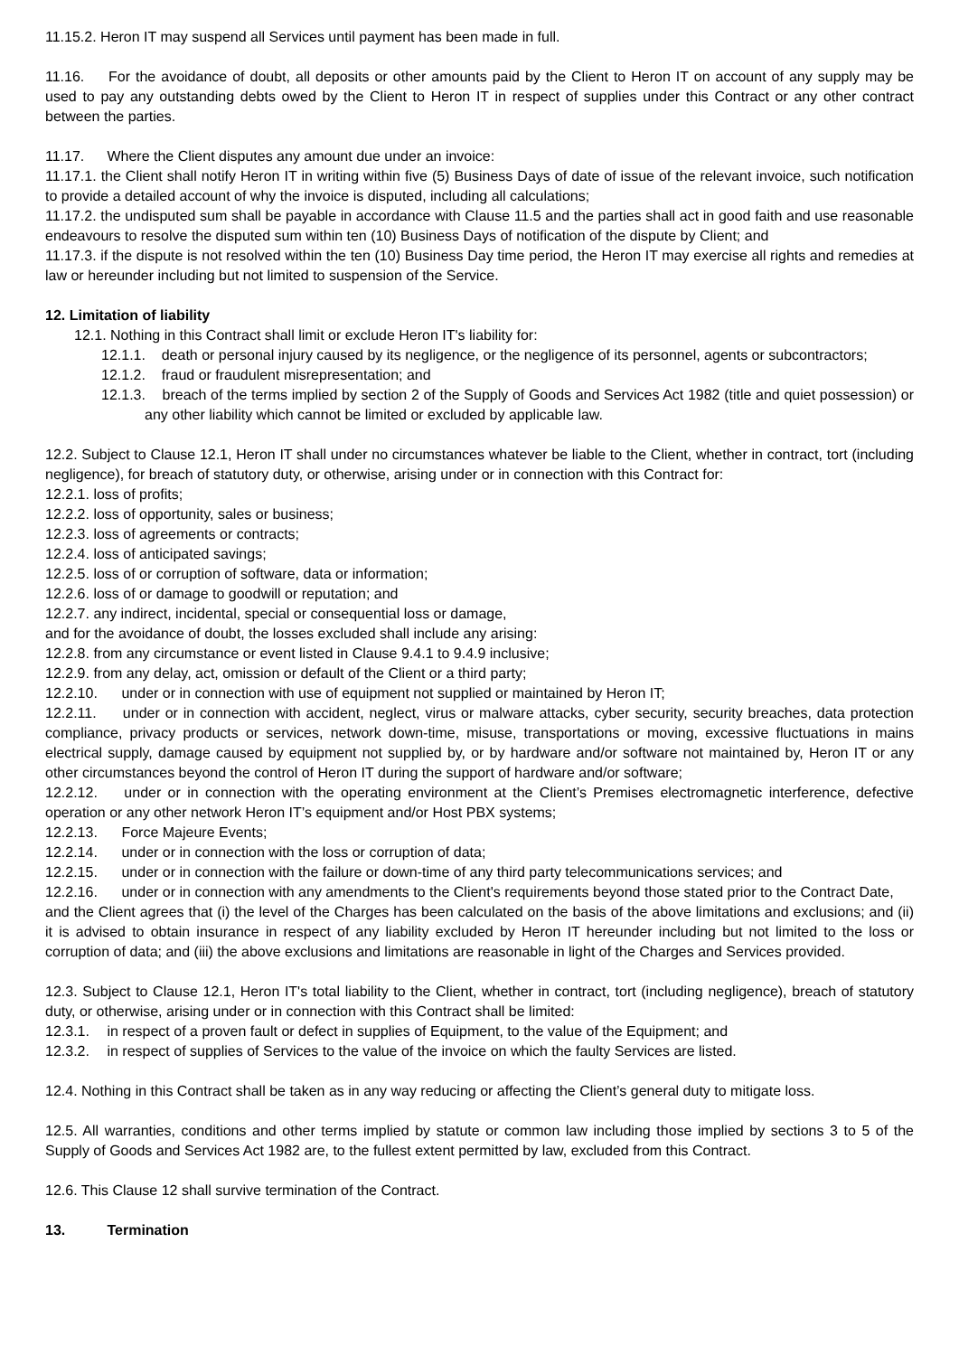11.15.2. Heron IT may suspend all Services until payment has been made in full.
11.16. For the avoidance of doubt, all deposits or other amounts paid by the Client to Heron IT on account of any supply may be used to pay any outstanding debts owed by the Client to Heron IT in respect of supplies under this Contract or any other contract between the parties.
11.17. Where the Client disputes any amount due under an invoice:
11.17.1. the Client shall notify Heron IT in writing within five (5) Business Days of date of issue of the relevant invoice, such notification to provide a detailed account of why the invoice is disputed, including all calculations;
11.17.2. the undisputed sum shall be payable in accordance with Clause 11.5 and the parties shall act in good faith and use reasonable endeavours to resolve the disputed sum within ten (10) Business Days of notification of the dispute by Client; and
11.17.3. if the dispute is not resolved within the ten (10) Business Day time period, the Heron IT may exercise all rights and remedies at law or hereunder including but not limited to suspension of the Service.
12. Limitation of liability
12.1. Nothing in this Contract shall limit or exclude Heron IT's liability for:
12.1.1. death or personal injury caused by its negligence, or the negligence of its personnel, agents or subcontractors;
12.1.2. fraud or fraudulent misrepresentation; and
12.1.3. breach of the terms implied by section 2 of the Supply of Goods and Services Act 1982 (title and quiet possession) or any other liability which cannot be limited or excluded by applicable law.
12.2. Subject to Clause 12.1, Heron IT shall under no circumstances whatever be liable to the Client, whether in contract, tort (including negligence), for breach of statutory duty, or otherwise, arising under or in connection with this Contract for:
12.2.1. loss of profits;
12.2.2. loss of opportunity, sales or business;
12.2.3. loss of agreements or contracts;
12.2.4. loss of anticipated savings;
12.2.5. loss of or corruption of software, data or information;
12.2.6. loss of or damage to goodwill or reputation; and
12.2.7. any indirect, incidental, special or consequential loss or damage,
and for the avoidance of doubt, the losses excluded shall include any arising:
12.2.8. from any circumstance or event listed in Clause 9.4.1 to 9.4.9 inclusive;
12.2.9. from any delay, act, omission or default of the Client or a third party;
12.2.10. under or in connection with use of equipment not supplied or maintained by Heron IT;
12.2.11. under or in connection with accident, neglect, virus or malware attacks, cyber security, security breaches, data protection compliance, privacy products or services, network down-time, misuse, transportations or moving, excessive fluctuations in mains electrical supply, damage caused by equipment not supplied by, or by hardware and/or software not maintained by, Heron IT or any other circumstances beyond the control of Heron IT during the support of hardware and/or software;
12.2.12. under or in connection with the operating environment at the Client’s Premises electromagnetic interference, defective operation or any other network Heron IT’s equipment and/or Host PBX systems;
12.2.13. Force Majeure Events;
12.2.14. under or in connection with the loss or corruption of data;
12.2.15. under or in connection with the failure or down-time of any third party telecommunications services; and
12.2.16. under or in connection with any amendments to the Client's requirements beyond those stated prior to the Contract Date,
and the Client agrees that (i) the level of the Charges has been calculated on the basis of the above limitations and exclusions; and (ii) it is advised to obtain insurance in respect of any liability excluded by Heron IT hereunder including but not limited to the loss or corruption of data; and (iii) the above exclusions and limitations are reasonable in light of the Charges and Services provided.
12.3. Subject to Clause 12.1, Heron IT's total liability to the Client, whether in contract, tort (including negligence), breach of statutory duty, or otherwise, arising under or in connection with this Contract shall be limited:
12.3.1. in respect of a proven fault or defect in supplies of Equipment, to the value of the Equipment; and
12.3.2. in respect of supplies of Services to the value of the invoice on which the faulty Services are listed.
12.4. Nothing in this Contract shall be taken as in any way reducing or affecting the Client’s general duty to mitigate loss.
12.5. All warranties, conditions and other terms implied by statute or common law including those implied by sections 3 to 5 of the Supply of Goods and Services Act 1982 are, to the fullest extent permitted by law, excluded from this Contract.
12.6. This Clause 12 shall survive termination of the Contract.
13. Termination